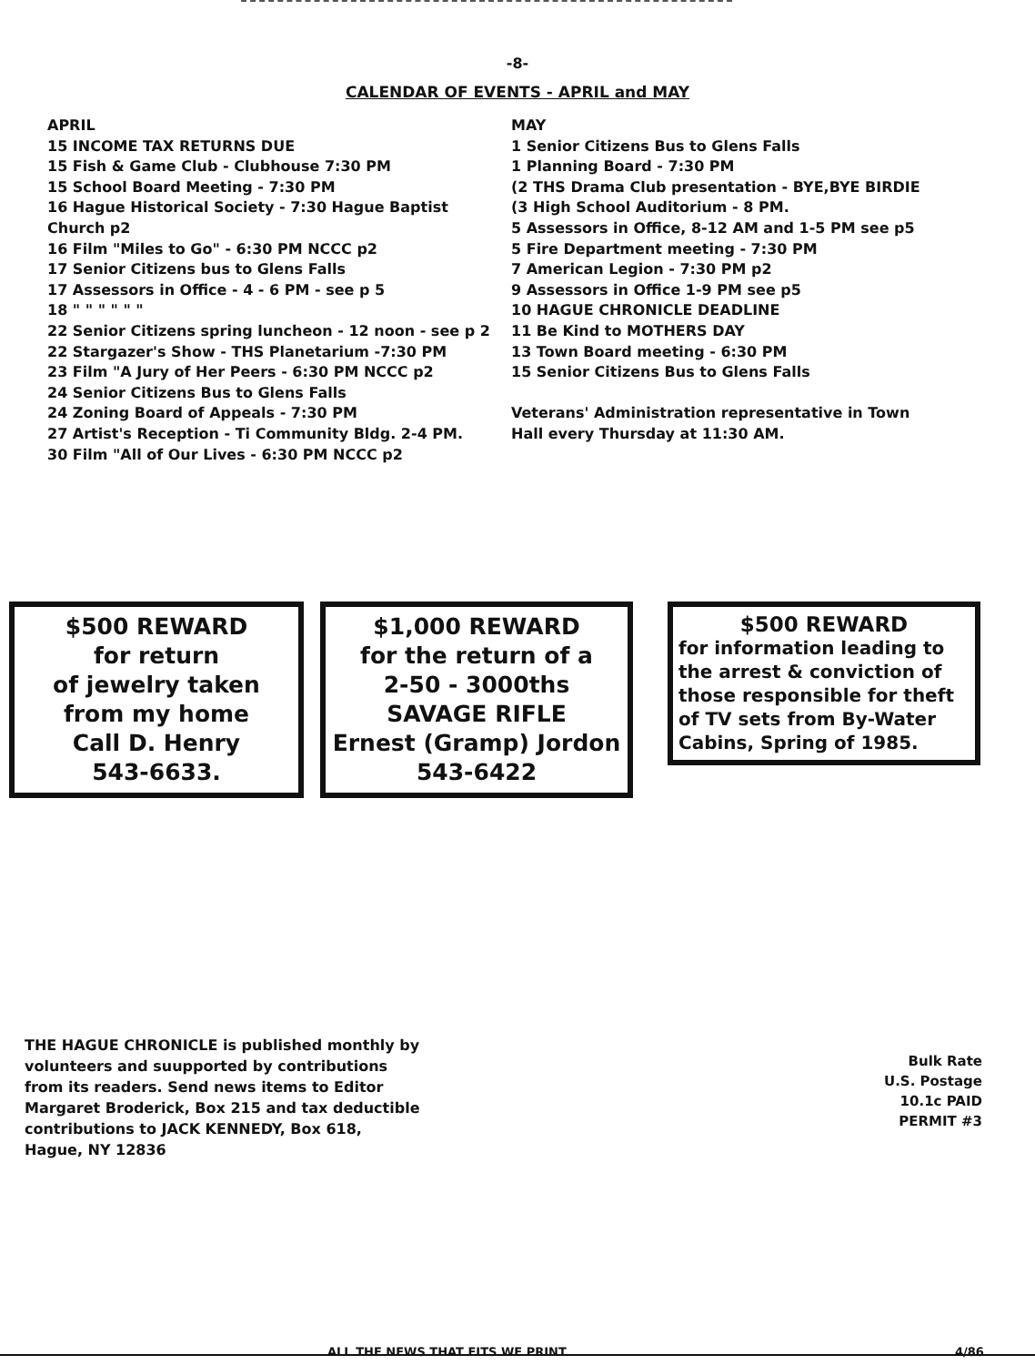-8-
CALENDAR OF EVENTS - APRIL and MAY
APRIL
15 INCOME TAX RETURNS DUE
15 Fish & Game Club - Clubhouse 7:30 PM
15 School Board Meeting - 7:30 PM
16 Hague Historical Society - 7:30 Hague Baptist Church p2
16 Film "Miles to Go" - 6:30 PM NCCC p2
17 Senior Citizens bus to Glens Falls
17 Assessors in Office - 4 - 6 PM - see p 5
18 " " " " " "
22 Senior Citizens spring luncheon - 12 noon - see p 2
22 Stargazer's Show - THS Planetarium -7:30 PM
23 Film "A Jury of Her Peers - 6:30 PM NCCC p2
24 Senior Citizens Bus to Glens Falls
24 Zoning Board of Appeals - 7:30 PM
27 Artist's Reception - Ti Community Bldg. 2-4 PM.
30 Film "All of Our Lives - 6:30 PM NCCC p2
MAY
1 Senior Citizens Bus to Glens Falls
1 Planning Board - 7:30 PM
(2 THS Drama Club presentation - BYE,BYE BIRDIE
(3 High School Auditorium - 8 PM.
5 Assessors in Office, 8-12 AM and 1-5 PM see p5
5 Fire Department meeting - 7:30 PM
7 American Legion - 7:30 PM p2
9 Assessors in Office 1-9 PM see p5
10 HAGUE CHRONICLE DEADLINE
11 Be Kind to MOTHERS DAY
13 Town Board meeting - 6:30 PM
15 Senior Citizens Bus to Glens Falls
Veterans' Administration representative in Town Hall every Thursday at 11:30 AM.
$500 REWARD
for return
of jewelry taken
from my home
Call D. Henry
543-6633.
$1,000 REWARD
for the return of a
2-50 - 3000ths
SAVAGE RIFLE
Ernest (Gramp) Jordon
543-6422
$500 REWARD
for information leading to the arrest & conviction of those responsible for theft of TV sets from By-Water Cabins, Spring of 1985.
THE HAGUE CHRONICLE is published monthly by volunteers and suupported by contributions from its readers. Send news items to Editor Margaret Broderick, Box 215 and tax deductible contributions to JACK KENNEDY, Box 618, Hague, NY 12836
Bulk Rate
U.S. Postage
10.1c PAID
PERMIT #3
ALL THE NEWS THAT FITS WE PRINT
4/86